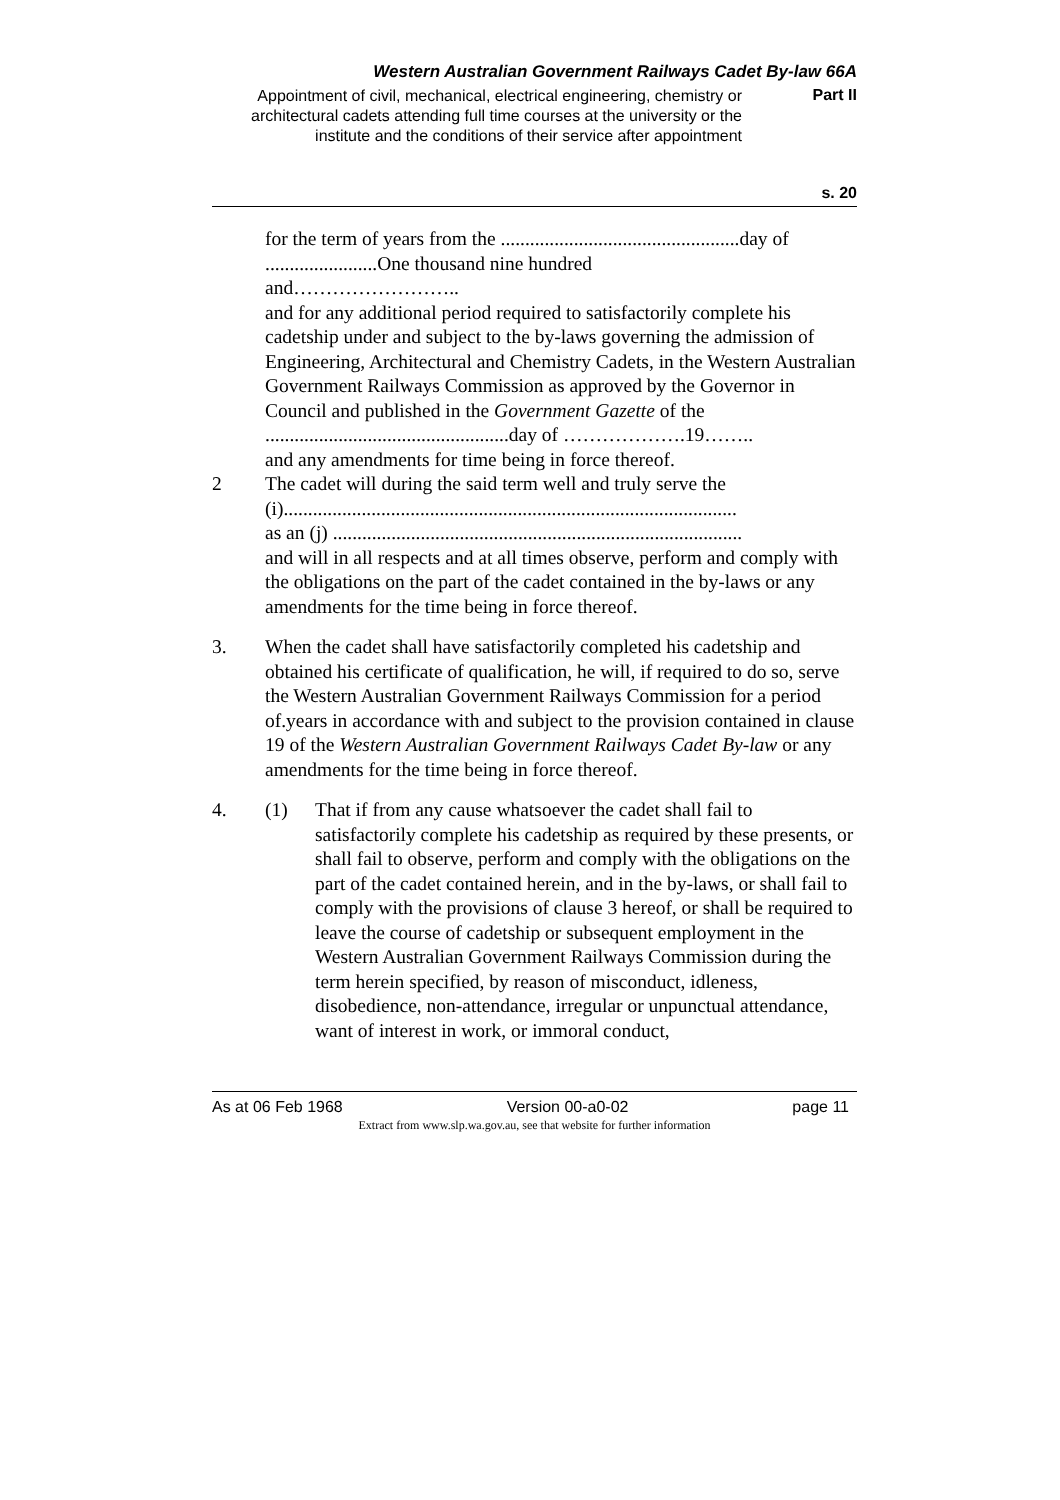Western Australian Government Railways Cadet By-law 66A
Appointment of civil, mechanical, electrical engineering, chemistry or architectural cadets attending full time courses at the university or the institute and the conditions of their service after appointment
Part II
s. 20
for the term of years from the .................................................day of
.......................One thousand nine hundred
and……………………..
and for any additional period required to satisfactorily complete his cadetship under and subject to the by-laws governing the admission of Engineering, Architectural and Chemistry Cadets, in the Western Australian Government Railways Commission as approved by the Governor in Council and published in the Government Gazette of the ..................................................day of ……………….19……..
and any amendments for time being in force thereof.
2 The cadet will during the said term well and truly serve the
(i).............................................................................................
as an (j) ....................................................................................
and will in all respects and at all times observe, perform and comply with the obligations on the part of the cadet contained in the by-laws or any amendments for the time being in force thereof.
3. When the cadet shall have satisfactorily completed his cadetship and obtained his certificate of qualification, he will, if required to do so, serve the Western Australian Government Railways Commission for a period of.years in accordance with and subject to the provision contained in clause 19 of the Western Australian Government Railways Cadet By-law or any amendments for the time being in force thereof.
4. (1) That if from any cause whatsoever the cadet shall fail to satisfactorily complete his cadetship as required by these presents, or shall fail to observe, perform and comply with the obligations on the part of the cadet contained herein, and in the by-laws, or shall fail to comply with the provisions of clause 3 hereof, or shall be required to leave the course of cadetship or subsequent employment in the Western Australian Government Railways Commission during the term herein specified, by reason of misconduct, idleness, disobedience, non-attendance, irregular or unpunctual attendance, want of interest in work, or immoral conduct,
As at 06 Feb 1968 Version 00-a0-02 page 11
Extract from www.slp.wa.gov.au, see that website for further information